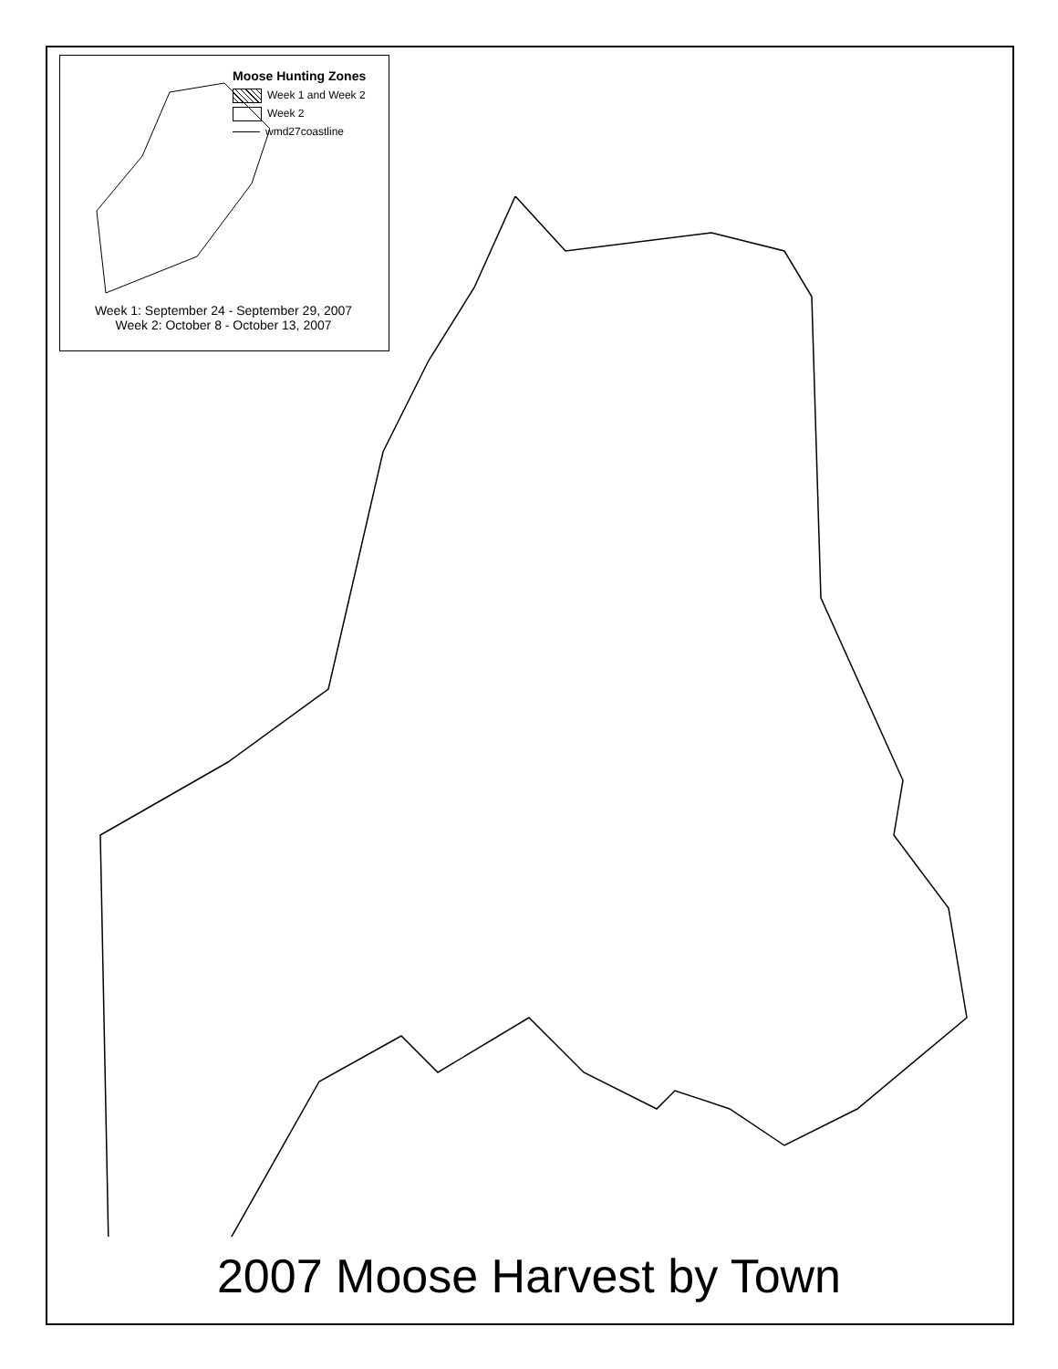Moose Hunting Zones
Week 1 and Week 2
Week 2
wmd27coastline
Week 1: September 24 - September 29, 2007
Week 2: October 8 - October 13, 2007
2007 Moose Harvest by Town